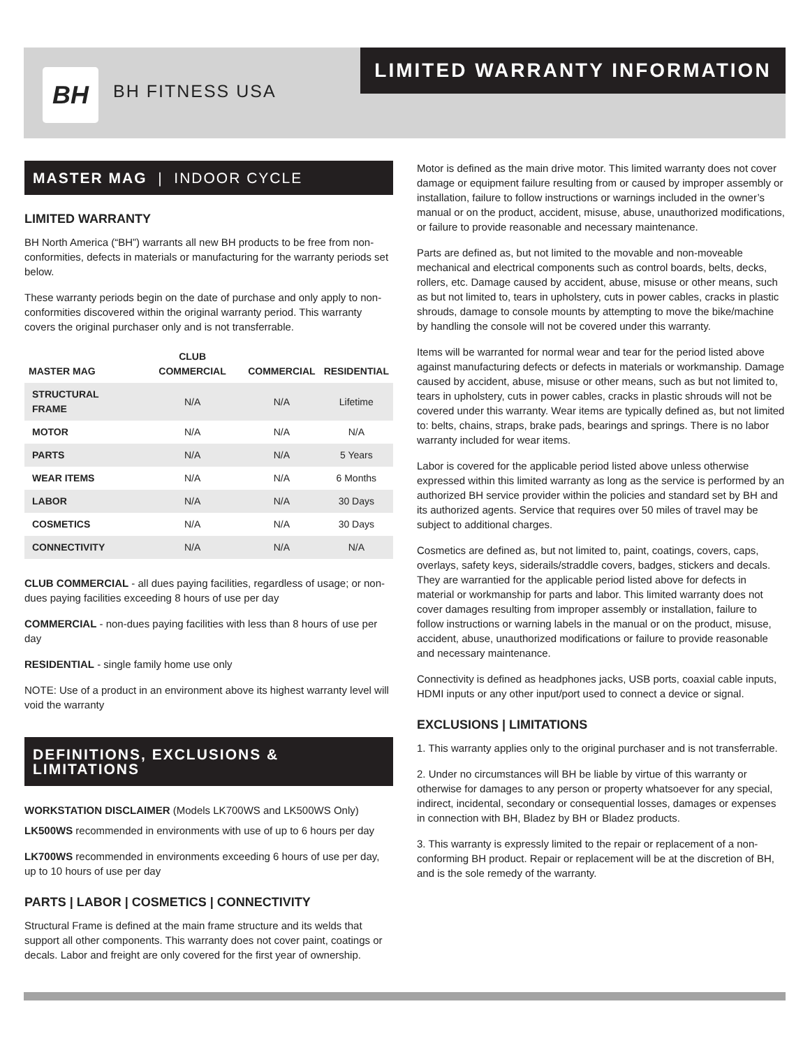BH BH FITNESS USA
LIMITED WARRANTY INFORMATION
MASTER MAG | INDOOR CYCLE
LIMITED WARRANTY
BH North America (“BH”) warrants all new BH products to be free from non-conformities, defects in materials or manufacturing for the warranty periods set below.
These warranty periods begin on the date of purchase and only apply to non-conformities discovered within the original warranty period. This warranty covers the original purchaser only and is not transferrable.
| MASTER MAG | CLUB COMMERCIAL | COMMERCIAL | RESIDENTIAL |
| --- | --- | --- | --- |
| STRUCTURAL FRAME | N/A | N/A | Lifetime |
| MOTOR | N/A | N/A | N/A |
| PARTS | N/A | N/A | 5 Years |
| WEAR ITEMS | N/A | N/A | 6 Months |
| LABOR | N/A | N/A | 30 Days |
| COSMETICS | N/A | N/A | 30 Days |
| CONNECTIVITY | N/A | N/A | N/A |
CLUB COMMERCIAL - all dues paying facilities, regardless of usage; or non-dues paying facilities exceeding 8 hours of use per day
COMMERCIAL - non-dues paying facilities with less than 8 hours of use per day
RESIDENTIAL - single family home use only
NOTE: Use of a product in an environment above its highest warranty level will void the warranty
DEFINITIONS, EXCLUSIONS & LIMITATIONS
WORKSTATION DISCLAIMER (Models LK700WS and LK500WS Only)
LK500WS recommended in environments with use of up to 6 hours per day
LK700WS recommended in environments exceeding 6 hours of use per day, up to 10 hours of use per day
PARTS | LABOR | COSMETICS | CONNECTIVITY
Structural Frame is defined at the main frame structure and its welds that support all other components. This warranty does not cover paint, coatings or decals. Labor and freight are only covered for the first year of ownership.
Motor is defined as the main drive motor. This limited warranty does not cover damage or equipment failure resulting from or caused by improper assembly or installation, failure to follow instructions or warnings included in the owner’s manual or on the product, accident, misuse, abuse, unauthorized modifications, or failure to provide reasonable and necessary maintenance.
Parts are defined as, but not limited to the movable and non-moveable mechanical and electrical components such as control boards, belts, decks, rollers, etc. Damage caused by accident, abuse, misuse or other means, such as but not limited to, tears in upholstery, cuts in power cables, cracks in plastic shrouds, damage to console mounts by attempting to move the bike/machine by handling the console will not be covered under this warranty.
Items will be warranted for normal wear and tear for the period listed above against manufacturing defects or defects in materials or workmanship. Damage caused by accident, abuse, misuse or other means, such as but not limited to, tears in upholstery, cuts in power cables, cracks in plastic shrouds will not be covered under this warranty. Wear items are typically defined as, but not limited to: belts, chains, straps, brake pads, bearings and springs. There is no labor warranty included for wear items.
Labor is covered for the applicable period listed above unless otherwise expressed within this limited warranty as long as the service is performed by an authorized BH service provider within the policies and standard set by BH and its authorized agents. Service that requires over 50 miles of travel may be subject to additional charges.
Cosmetics are defined as, but not limited to, paint, coatings, covers, caps, overlays, safety keys, siderails/straddle covers, badges, stickers and decals. They are warrantied for the applicable period listed above for defects in material or workmanship for parts and labor. This limited warranty does not cover damages resulting from improper assembly or installation, failure to follow instructions or warning labels in the manual or on the product, misuse, accident, abuse, unauthorized modifications or failure to provide reasonable and necessary maintenance.
Connectivity is defined as headphones jacks, USB ports, coaxial cable inputs, HDMI inputs or any other input/port used to connect a device or signal.
EXCLUSIONS | LIMITATIONS
1. This warranty applies only to the original purchaser and is not transferrable.
2. Under no circumstances will BH be liable by virtue of this warranty or otherwise for damages to any person or property whatsoever for any special, indirect, incidental, secondary or consequential losses, damages or expenses in connection with BH, Bladez by BH or Bladez products.
3. This warranty is expressly limited to the repair or replacement of a non-conforming BH product. Repair or replacement will be at the discretion of BH, and is the sole remedy of the warranty.